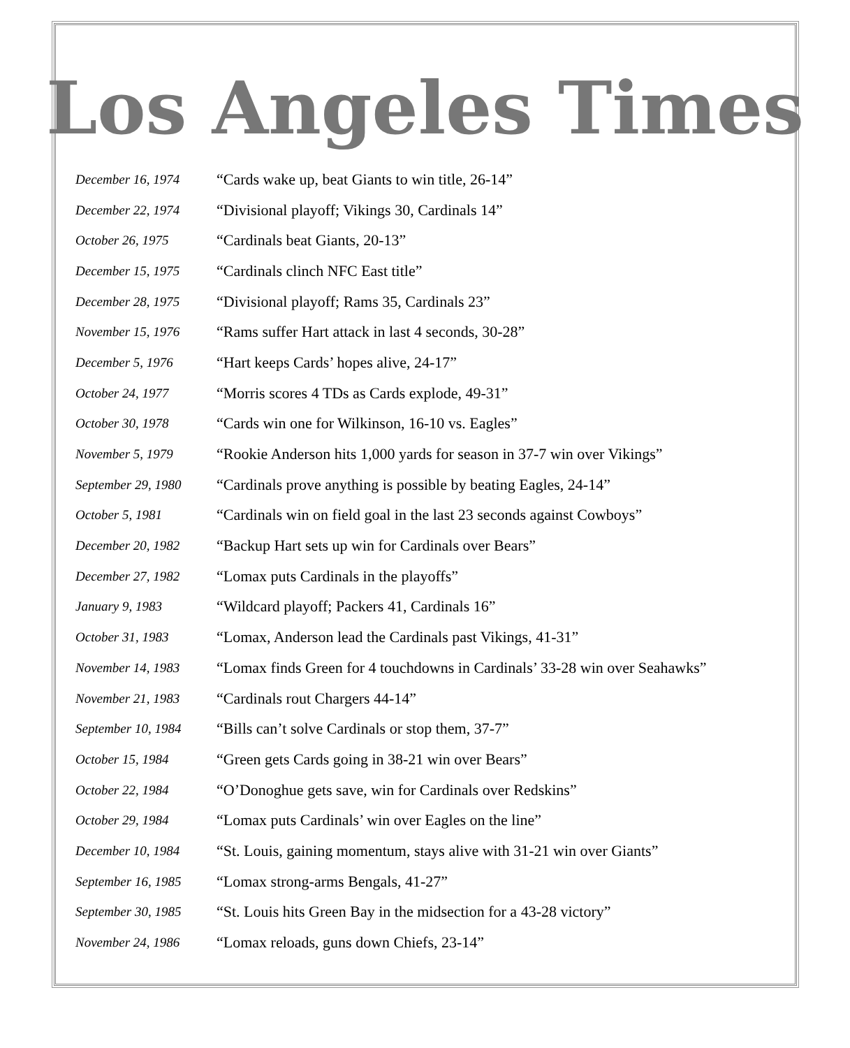Los Angeles Times
| December 16, 1974 | “Cards wake up, beat Giants to win title, 26-14” |
| December 22, 1974 | “Divisional playoff; Vikings 30, Cardinals 14” |
| October 26, 1975 | “Cardinals beat Giants, 20-13” |
| December 15, 1975 | “Cardinals clinch NFC East title” |
| December 28, 1975 | “Divisional playoff; Rams 35, Cardinals 23” |
| November 15, 1976 | “Rams suffer Hart attack in last 4 seconds, 30-28” |
| December 5, 1976 | “Hart keeps Cards’ hopes alive, 24-17” |
| October 24, 1977 | “Morris scores 4 TDs as Cards explode, 49-31” |
| October 30, 1978 | “Cards win one for Wilkinson, 16-10 vs. Eagles” |
| November 5, 1979 | “Rookie Anderson hits 1,000 yards for season in 37-7 win over Vikings” |
| September 29, 1980 | “Cardinals prove anything is possible by beating Eagles, 24-14” |
| October 5, 1981 | “Cardinals win on field goal in the last 23 seconds against Cowboys” |
| December 20, 1982 | “Backup Hart sets up win for Cardinals over Bears” |
| December 27, 1982 | “Lomax puts Cardinals in the playoffs” |
| January 9, 1983 | “Wildcard playoff; Packers 41, Cardinals 16” |
| October 31, 1983 | “Lomax, Anderson lead the Cardinals past Vikings, 41-31” |
| November 14, 1983 | “Lomax finds Green for 4 touchdowns in Cardinals’ 33-28 win over Seahawks” |
| November 21, 1983 | “Cardinals rout Chargers 44-14” |
| September 10, 1984 | “Bills can’t solve Cardinals or stop them, 37-7” |
| October 15, 1984 | “Green gets Cards going in 38-21 win over Bears” |
| October 22, 1984 | “O’Donoghue gets save, win for Cardinals over Redskins” |
| October 29, 1984 | “Lomax puts Cardinals’ win over Eagles on the line” |
| December 10, 1984 | “St. Louis, gaining momentum, stays alive with 31-21 win over Giants” |
| September 16, 1985 | “Lomax strong-arms Bengals, 41-27” |
| September 30, 1985 | “St. Louis hits Green Bay in the midsection for a 43-28 victory” |
| November 24, 1986 | “Lomax reloads, guns down Chiefs, 23-14” |